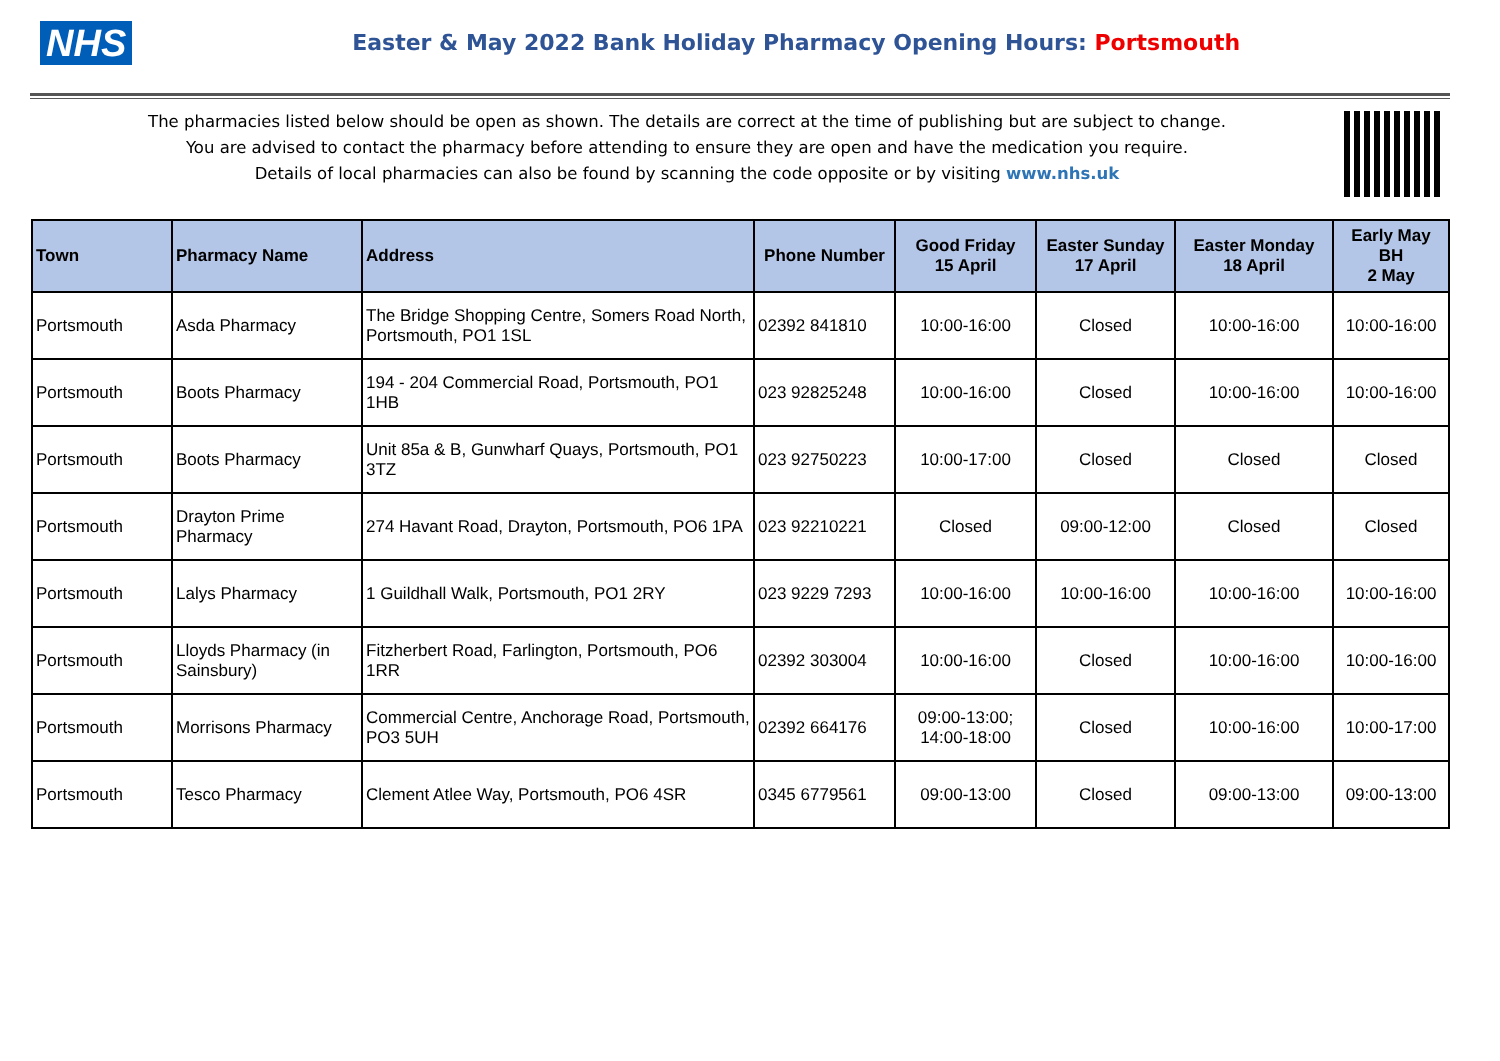NHS
Easter & May 2022 Bank Holiday Pharmacy Opening Hours: Portsmouth
The pharmacies listed below should be open as shown. The details are correct at the time of publishing but are subject to change.
You are advised to contact the pharmacy before attending to ensure they are open and have the medication you require.
Details of local pharmacies can also be found by scanning the code opposite or by visiting www.nhs.uk
| Town | Pharmacy Name | Address | Phone Number | Good Friday 15 April | Easter Sunday 17 April | Easter Monday 18 April | Early May BH 2 May |
| --- | --- | --- | --- | --- | --- | --- | --- |
| Portsmouth | Asda Pharmacy | The Bridge Shopping Centre, Somers Road North, Portsmouth, PO1 1SL | 02392 841810 | 10:00-16:00 | Closed | 10:00-16:00 | 10:00-16:00 |
| Portsmouth | Boots Pharmacy | 194 - 204 Commercial Road, Portsmouth, PO1 1HB | 023 92825248 | 10:00-16:00 | Closed | 10:00-16:00 | 10:00-16:00 |
| Portsmouth | Boots Pharmacy | Unit 85a & B, Gunwharf Quays, Portsmouth, PO1 3TZ | 023 92750223 | 10:00-17:00 | Closed | Closed | Closed |
| Portsmouth | Drayton Prime Pharmacy | 274 Havant Road, Drayton, Portsmouth, PO6 1PA | 023 92210221 | Closed | 09:00-12:00 | Closed | Closed |
| Portsmouth | Lalys Pharmacy | 1 Guildhall Walk, Portsmouth, PO1 2RY | 023 9229 7293 | 10:00-16:00 | 10:00-16:00 | 10:00-16:00 | 10:00-16:00 |
| Portsmouth | Lloyds Pharmacy (in Sainsbury) | Fitzherbert Road, Farlington, Portsmouth, PO6 1RR | 02392 303004 | 10:00-16:00 | Closed | 10:00-16:00 | 10:00-16:00 |
| Portsmouth | Morrisons Pharmacy | Commercial Centre, Anchorage Road, Portsmouth, PO3 5UH | 02392 664176 | 09:00-13:00; 14:00-18:00 | Closed | 10:00-16:00 | 10:00-17:00 |
| Portsmouth | Tesco Pharmacy | Clement Atlee Way, Portsmouth, PO6 4SR | 0345 6779561 | 09:00-13:00 | Closed | 09:00-13:00 | 09:00-13:00 |